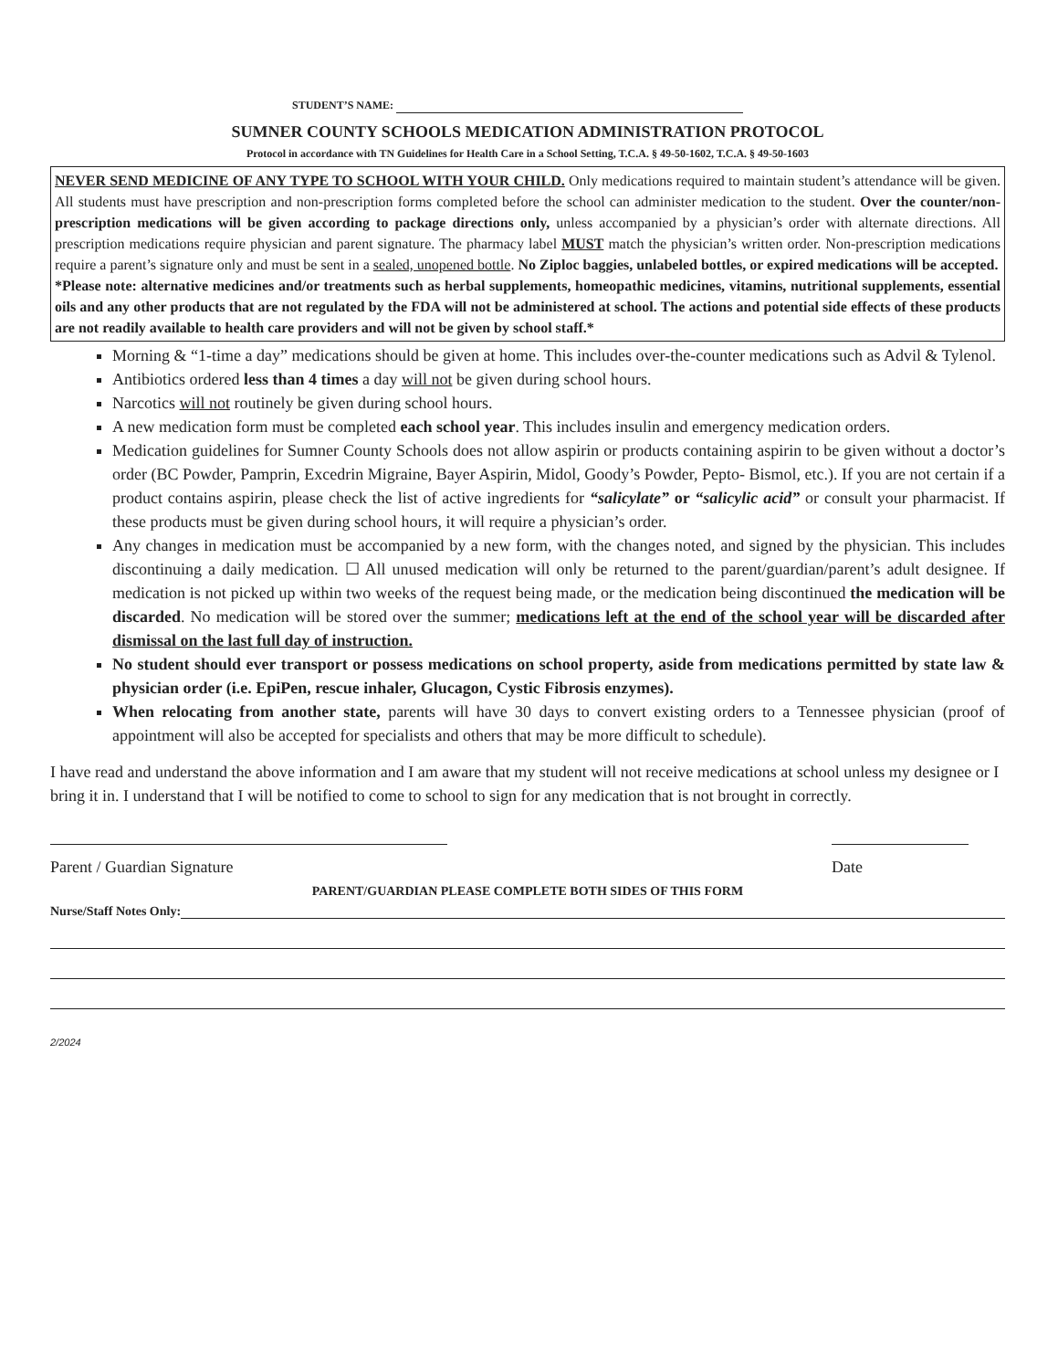STUDENT’S NAME:
SUMNER COUNTY SCHOOLS MEDICATION ADMINISTRATION PROTOCOL
Protocol in accordance with TN Guidelines for Health Care in a School Setting, T.C.A. § 49-50-1602, T.C.A. § 49-50-1603
NEVER SEND MEDICINE OF ANY TYPE TO SCHOOL WITH YOUR CHILD. Only medications required to maintain student’s attendance will be given. All students must have prescription and non-prescription forms completed before the school can administer medication to the student. Over the counter/non-prescription medications will be given according to package directions only, unless accompanied by a physician’s order with alternate directions. All prescription medications require physician and parent signature. The pharmacy label MUST match the physician’s written order. Non-prescription medications require a parent’s signature only and must be sent in a sealed, unopened bottle. No Ziploc baggies, unlabeled bottles, or expired medications will be accepted.
*Please note: alternative medicines and/or treatments such as herbal supplements, homeopathic medicines, vitamins, nutritional supplements, essential oils and any other products that are not regulated by the FDA will not be administered at school. The actions and potential side effects of these products are not readily available to health care providers and will not be given by school staff.*
Morning & “1-time a day” medications should be given at home. This includes over-the-counter medications such as Advil & Tylenol.
Antibiotics ordered less than 4 times a day will not be given during school hours.
Narcotics will not routinely be given during school hours.
A new medication form must be completed each school year. This includes insulin and emergency medication orders.
Medication guidelines for Sumner County Schools does not allow aspirin or products containing aspirin to be given without a doctor’s order (BC Powder, Pamprin, Excedrin Migraine, Bayer Aspirin, Midol, Goody’s Powder, Pepto- Bismol, etc.). If you are not certain if a product contains aspirin, please check the list of active ingredients for “salicylate” or “salicylic acid” or consult your pharmacist. If these products must be given during school hours, it will require a physician’s order.
Any changes in medication must be accompanied by a new form, with the changes noted, and signed by the physician. This includes discontinuing a daily medication. ☐ All unused medication will only be returned to the parent/guardian/parent’s adult designee. If medication is not picked up within two weeks of the request being made, or the medication being discontinued the medication will be discarded. No medication will be stored over the summer; medications left at the end of the school year will be discarded after dismissal on the last full day of instruction.
No student should ever transport or possess medications on school property, aside from medications permitted by state law & physician order (i.e. EpiPen, rescue inhaler, Glucagon, Cystic Fibrosis enzymes).
When relocating from another state, parents will have 30 days to convert existing orders to a Tennessee physician (proof of appointment will also be accepted for specialists and others that may be more difficult to schedule).
I have read and understand the above information and I am aware that my student will not receive medications at school unless my designee or I bring it in. I understand that I will be notified to come to school to sign for any medication that is not brought in correctly.
Parent / Guardian Signature Date
PARENT/GUARDIAN PLEASE COMPLETE BOTH SIDES OF THIS FORM
Nurse/Staff Notes Only:
2/2024